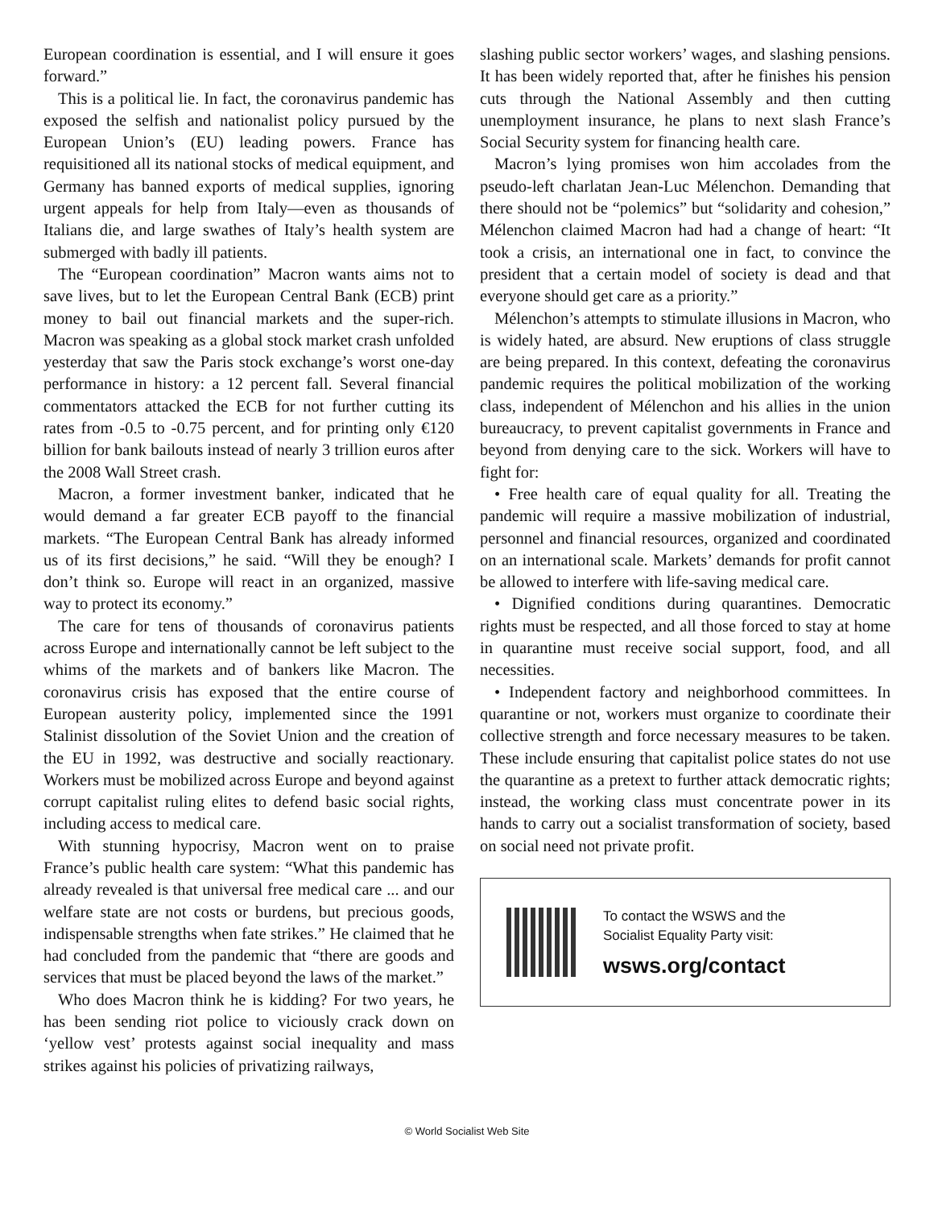European coordination is essential, and I will ensure it goes forward.”
This is a political lie. In fact, the coronavirus pandemic has exposed the selfish and nationalist policy pursued by the European Union’s (EU) leading powers. France has requisitioned all its national stocks of medical equipment, and Germany has banned exports of medical supplies, ignoring urgent appeals for help from Italy—even as thousands of Italians die, and large swathes of Italy’s health system are submerged with badly ill patients.
The “European coordination” Macron wants aims not to save lives, but to let the European Central Bank (ECB) print money to bail out financial markets and the super-rich. Macron was speaking as a global stock market crash unfolded yesterday that saw the Paris stock exchange’s worst one-day performance in history: a 12 percent fall. Several financial commentators attacked the ECB for not further cutting its rates from -0.5 to -0.75 percent, and for printing only €120 billion for bank bailouts instead of nearly 3 trillion euros after the 2008 Wall Street crash.
Macron, a former investment banker, indicated that he would demand a far greater ECB payoff to the financial markets. “The European Central Bank has already informed us of its first decisions,” he said. “Will they be enough? I don’t think so. Europe will react in an organized, massive way to protect its economy.”
The care for tens of thousands of coronavirus patients across Europe and internationally cannot be left subject to the whims of the markets and of bankers like Macron. The coronavirus crisis has exposed that the entire course of European austerity policy, implemented since the 1991 Stalinist dissolution of the Soviet Union and the creation of the EU in 1992, was destructive and socially reactionary. Workers must be mobilized across Europe and beyond against corrupt capitalist ruling elites to defend basic social rights, including access to medical care.
With stunning hypocrisy, Macron went on to praise France’s public health care system: “What this pandemic has already revealed is that universal free medical care ... and our welfare state are not costs or burdens, but precious goods, indispensable strengths when fate strikes.” He claimed that he had concluded from the pandemic that “there are goods and services that must be placed beyond the laws of the market.”
Who does Macron think he is kidding? For two years, he has been sending riot police to viciously crack down on ‘yellow vest’ protests against social inequality and mass strikes against his policies of privatizing railways,
slashing public sector workers’ wages, and slashing pensions. It has been widely reported that, after he finishes his pension cuts through the National Assembly and then cutting unemployment insurance, he plans to next slash France’s Social Security system for financing health care.
Macron’s lying promises won him accolades from the pseudo-left charlatan Jean-Luc Mélenchon. Demanding that there should not be “polemics” but “solidarity and cohesion,” Mélenchon claimed Macron had had a change of heart: “It took a crisis, an international one in fact, to convince the president that a certain model of society is dead and that everyone should get care as a priority.”
Mélenchon’s attempts to stimulate illusions in Macron, who is widely hated, are absurd. New eruptions of class struggle are being prepared. In this context, defeating the coronavirus pandemic requires the political mobilization of the working class, independent of Mélenchon and his allies in the union bureaucracy, to prevent capitalist governments in France and beyond from denying care to the sick. Workers will have to fight for:
• Free health care of equal quality for all. Treating the pandemic will require a massive mobilization of industrial, personnel and financial resources, organized and coordinated on an international scale. Markets’ demands for profit cannot be allowed to interfere with life-saving medical care.
• Dignified conditions during quarantines. Democratic rights must be respected, and all those forced to stay at home in quarantine must receive social support, food, and all necessities.
• Independent factory and neighborhood committees. In quarantine or not, workers must organize to coordinate their collective strength and force necessary measures to be taken. These include ensuring that capitalist police states do not use the quarantine as a pretext to further attack democratic rights; instead, the working class must concentrate power in its hands to carry out a socialist transformation of society, based on social need not private profit.
To contact the WSWS and the
Socialist Equality Party visit:
wsws.org/contact
© World Socialist Web Site